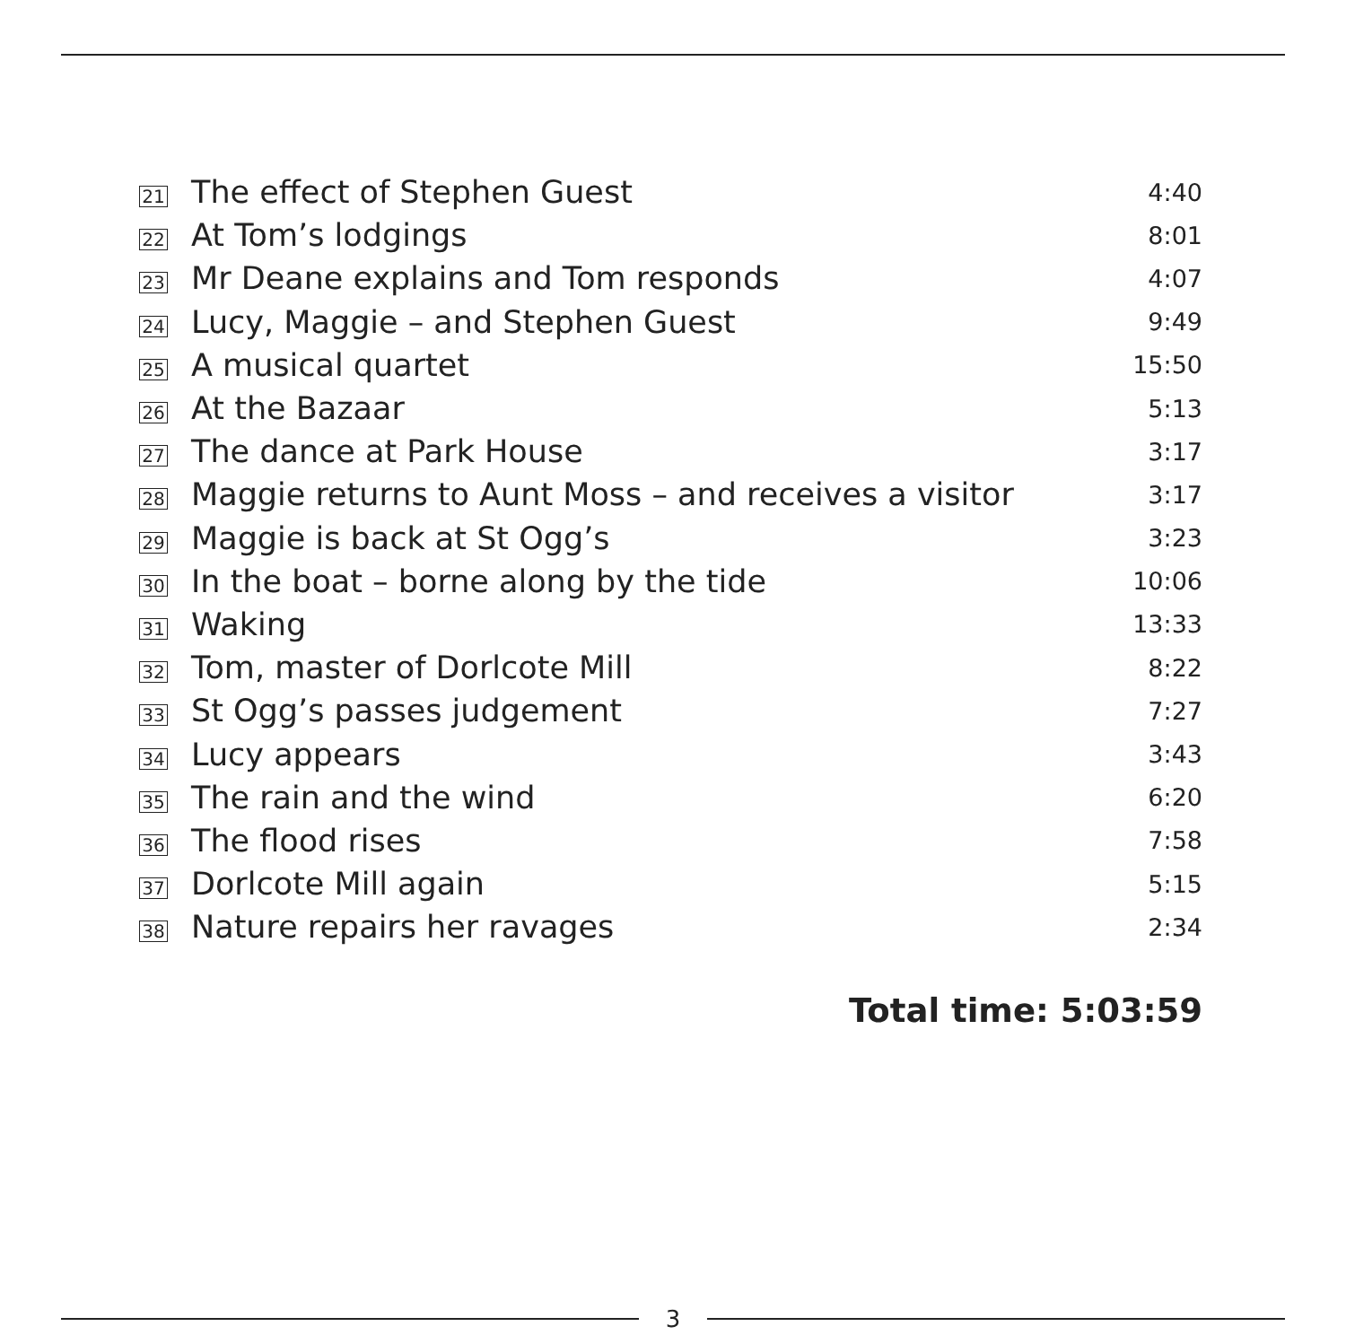| 21 | The effect of Stephen Guest | 4:40 |
| 22 | At Tom’s lodgings | 8:01 |
| 23 | Mr Deane explains and Tom responds | 4:07 |
| 24 | Lucy, Maggie – and Stephen Guest | 9:49 |
| 25 | A musical quartet | 15:50 |
| 26 | At the Bazaar | 5:13 |
| 27 | The dance at Park House | 3:17 |
| 28 | Maggie returns to Aunt Moss – and receives a visitor | 3:17 |
| 29 | Maggie is back at St Ogg’s | 3:23 |
| 30 | In the boat – borne along by the tide | 10:06 |
| 31 | Waking | 13:33 |
| 32 | Tom, master of Dorlcote Mill | 8:22 |
| 33 | St Ogg’s passes judgement | 7:27 |
| 34 | Lucy appears | 3:43 |
| 35 | The rain and the wind | 6:20 |
| 36 | The flood rises | 7:58 |
| 37 | Dorlcote Mill again | 5:15 |
| 38 | Nature repairs her ravages | 2:34 |
Total time: 5:03:59
3